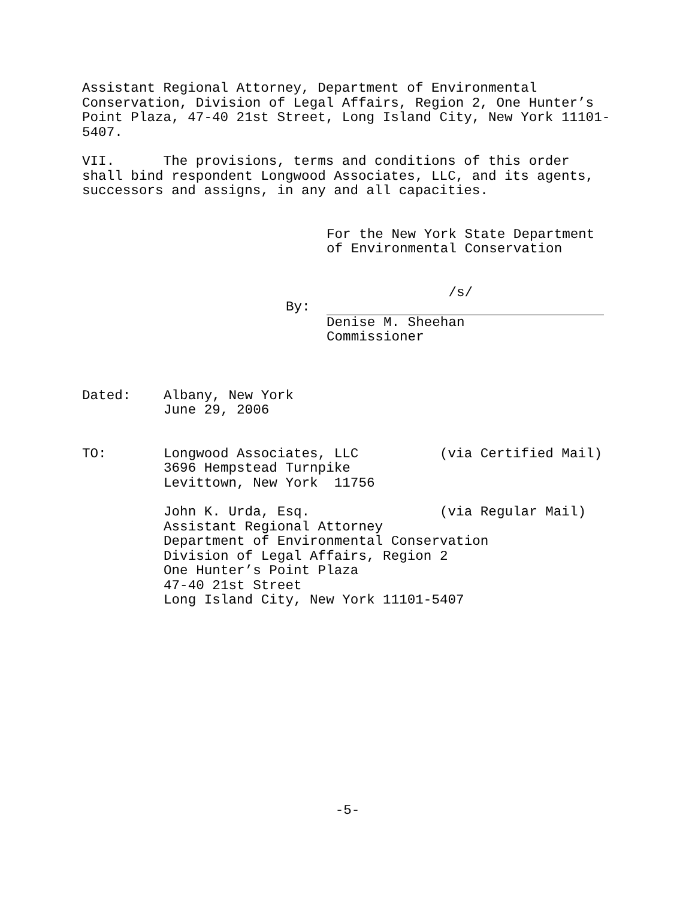Assistant Regional Attorney, Department of Environmental Conservation, Division of Legal Affairs, Region 2, One Hunter’s Point Plaza, 47-40 21st Street, Long Island City, New York 11101- 5407.
VII. The provisions, terms and conditions of this order shall bind respondent Longwood Associates, LLC, and its agents, successors and assigns, in any and all capacities.
For the New York State Department of Environmental Conservation
/s/
By:
Denise M. Sheehan Commissioner
Dated: Albany, New York June 29, 2006
TO: Longwood Associates, LLC (via Certified Mail) 3696 Hempstead Turnpike Levittown, New York 11756
John K. Urda, Esq. (via Regular Mail) Assistant Regional Attorney Department of Environmental Conservation Division of Legal Affairs, Region 2 One Hunter’s Point Plaza 47-40 21st Street Long Island City, New York 11101-5407
-5-